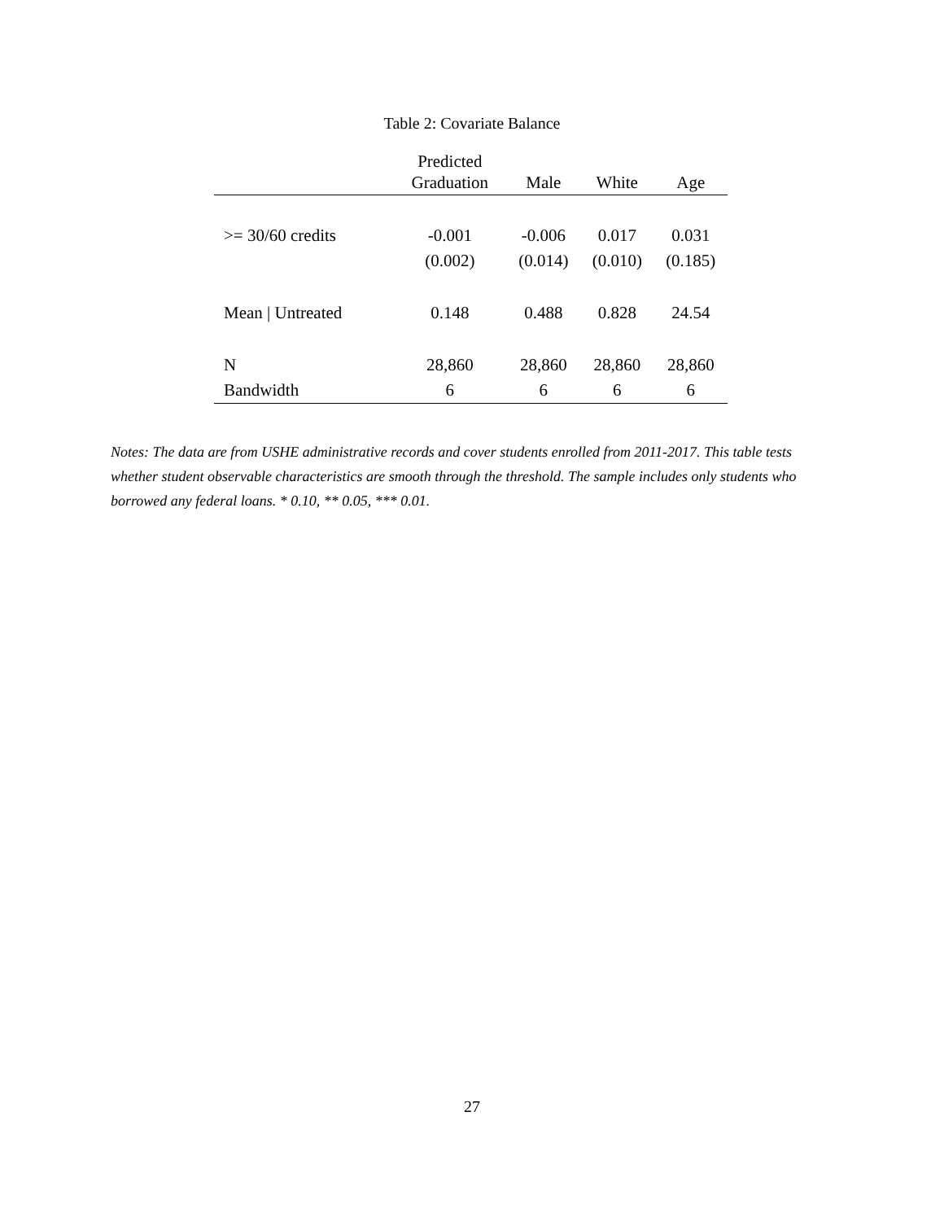Table 2: Covariate Balance
| | Predicted Graduation | Male | White | Age |
| --- | --- | --- | --- | --- |
| >= 30/60 credits | -0.001 | -0.006 | 0.017 | 0.031 |
| | (0.002) | (0.014) | (0.010) | (0.185) |
| Mean / Untreated | 0.148 | 0.488 | 0.828 | 24.54 |
| N | 28,860 | 28,860 | 28,860 | 28,860 |
| Bandwidth | 6 | 6 | 6 | 6 |
Notes: The data are from USHE administrative records and cover students enrolled from 2011-2017. This table tests whether student observable characteristics are smooth through the threshold. The sample includes only students who borrowed any federal loans. * 0.10, ** 0.05, *** 0.01.
27